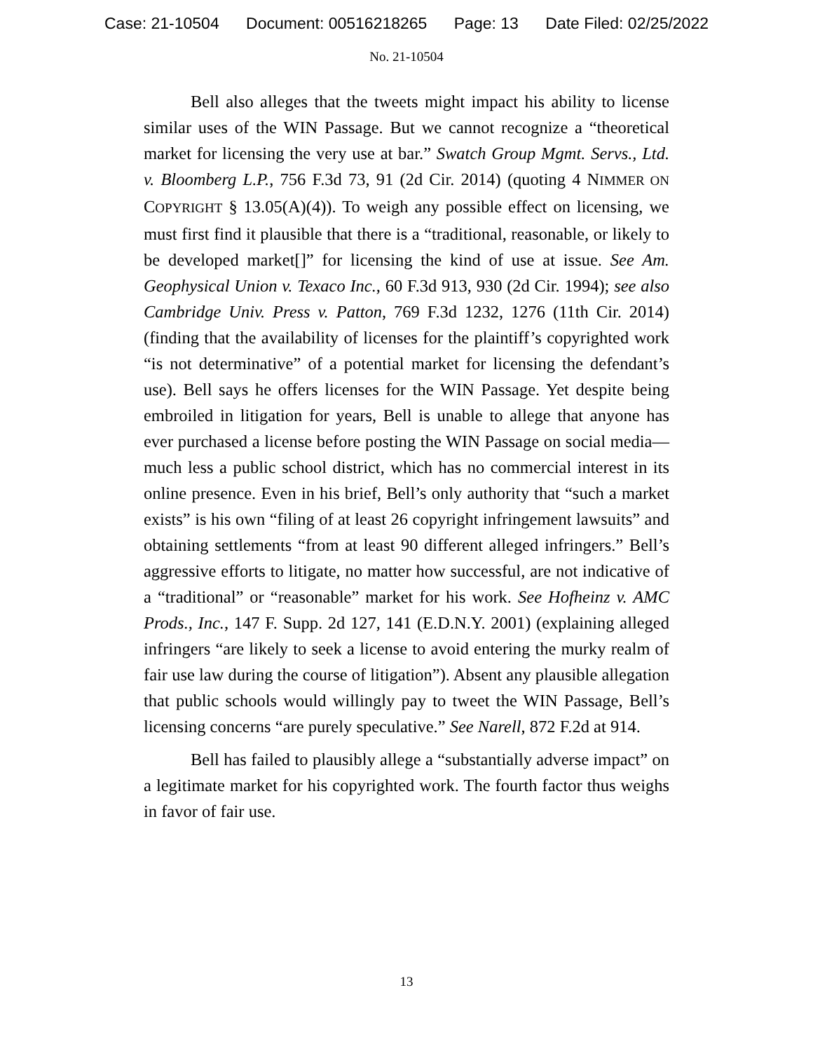Case: 21-10504 Document: 00516218265 Page: 13 Date Filed: 02/25/2022
No. 21-10504
Bell also alleges that the tweets might impact his ability to license similar uses of the WIN Passage. But we cannot recognize a “theoretical market for licensing the very use at bar.” Swatch Group Mgmt. Servs., Ltd. v. Bloomberg L.P., 756 F.3d 73, 91 (2d Cir. 2014) (quoting 4 NIMMER ON COPYRIGHT § 13.05(A)(4)). To weigh any possible effect on licensing, we must first find it plausible that there is a “traditional, reasonable, or likely to be developed market[]” for licensing the kind of use at issue. See Am. Geophysical Union v. Texaco Inc., 60 F.3d 913, 930 (2d Cir. 1994); see also Cambridge Univ. Press v. Patton, 769 F.3d 1232, 1276 (11th Cir. 2014) (finding that the availability of licenses for the plaintiff’s copyrighted work “is not determinative” of a potential market for licensing the defendant’s use). Bell says he offers licenses for the WIN Passage. Yet despite being embroiled in litigation for years, Bell is unable to allege that anyone has ever purchased a license before posting the WIN Passage on social media—much less a public school district, which has no commercial interest in its online presence. Even in his brief, Bell’s only authority that “such a market exists” is his own “filing of at least 26 copyright infringement lawsuits” and obtaining settlements “from at least 90 different alleged infringers.” Bell’s aggressive efforts to litigate, no matter how successful, are not indicative of a “traditional” or “reasonable” market for his work. See Hofheinz v. AMC Prods., Inc., 147 F. Supp. 2d 127, 141 (E.D.N.Y. 2001) (explaining alleged infringers “are likely to seek a license to avoid entering the murky realm of fair use law during the course of litigation”). Absent any plausible allegation that public schools would willingly pay to tweet the WIN Passage, Bell’s licensing concerns “are purely speculative.” See Narell, 872 F.2d at 914.
Bell has failed to plausibly allege a “substantially adverse impact” on a legitimate market for his copyrighted work. The fourth factor thus weighs in favor of fair use.
13